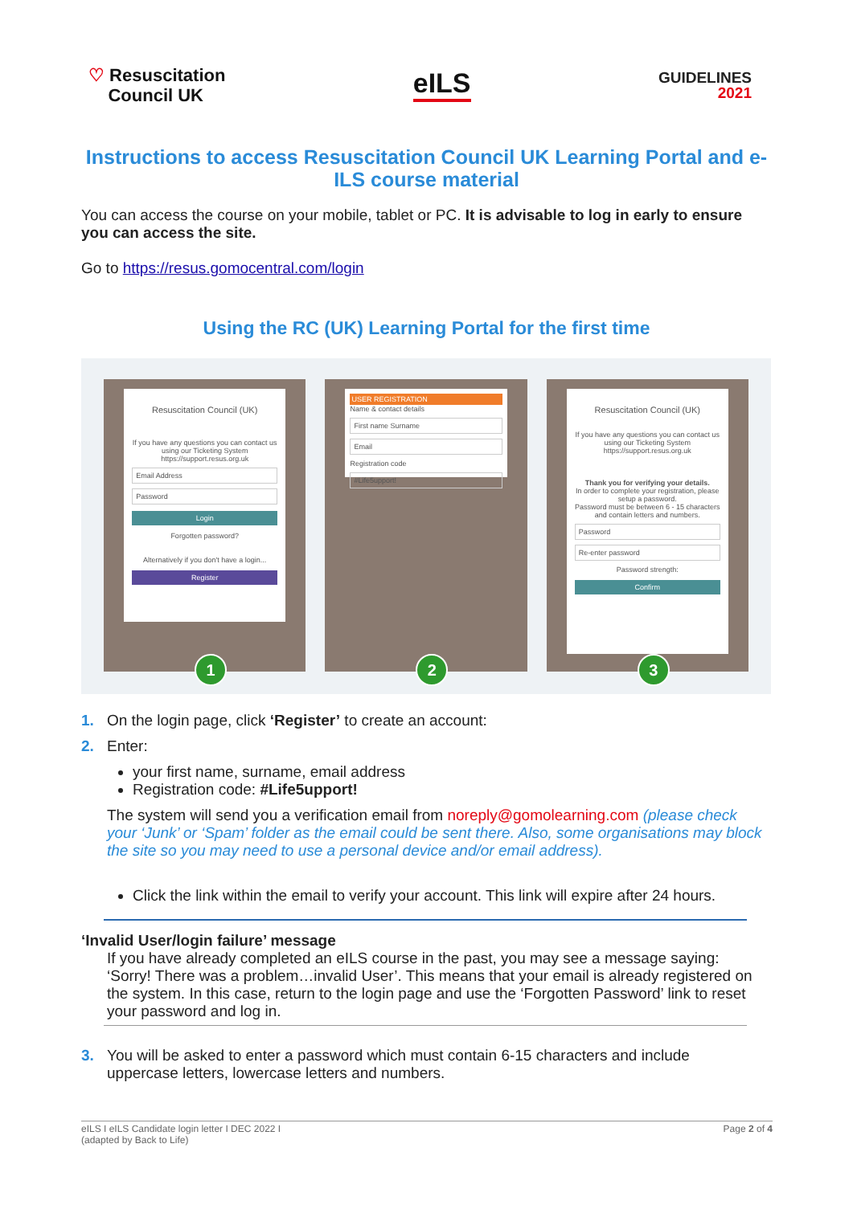♡ Resuscitation
Council UK
eILS
GUIDELINES
2021
Instructions to access Resuscitation Council UK Learning Portal and e-ILS course material
You can access the course on your mobile, tablet or PC. It is advisable to log in early to ensure you can access the site.
Go to https://resus.gomocentral.com/login
Using the RC (UK) Learning Portal for the first time
Resuscitation Council (UK)
If you have any questions you can contact us using our Ticketing System https://support.resus.org.uk
Email Address
Password
Login
Forgotten password?
Alternatively if you don't have a login...
Register
1
USER REGISTRATION
Name & contact details
First name Surname
Email
Registration code
#Life5upport!
2
Resuscitation Council (UK)
If you have any questions you can contact us using our Ticketing System https://support.resus.org.uk
Thank you for verifying your details.
In order to complete your registration, please setup a password.
Password must be between 6 - 15 characters and contain letters and numbers.
Password
Re-enter password
Password strength:
Confirm
3
1. On the login page, click ‘Register’ to create an account:
2. Enter:
your first name, surname, email address
Registration code: #Life5upport!
The system will send you a verification email from noreply@gomolearning.com (please check your ‘Junk’ or ‘Spam’ folder as the email could be sent there. Also, some organisations may block the site so you may need to use a personal device and/or email address).
Click the link within the email to verify your account. This link will expire after 24 hours.
‘Invalid User/login failure’ message
If you have already completed an eILS course in the past, you may see a message saying: ‘Sorry! There was a problem…invalid User’. This means that your email is already registered on the system. In this case, return to the login page and use the ‘Forgotten Password’ link to reset your password and log in.
3. You will be asked to enter a password which must contain 6-15 characters and include uppercase letters, lowercase letters and numbers.
eILS I eILS Candidate login letter I DEC 2022 I
(adapted by Back to Life) Page 2 of 4